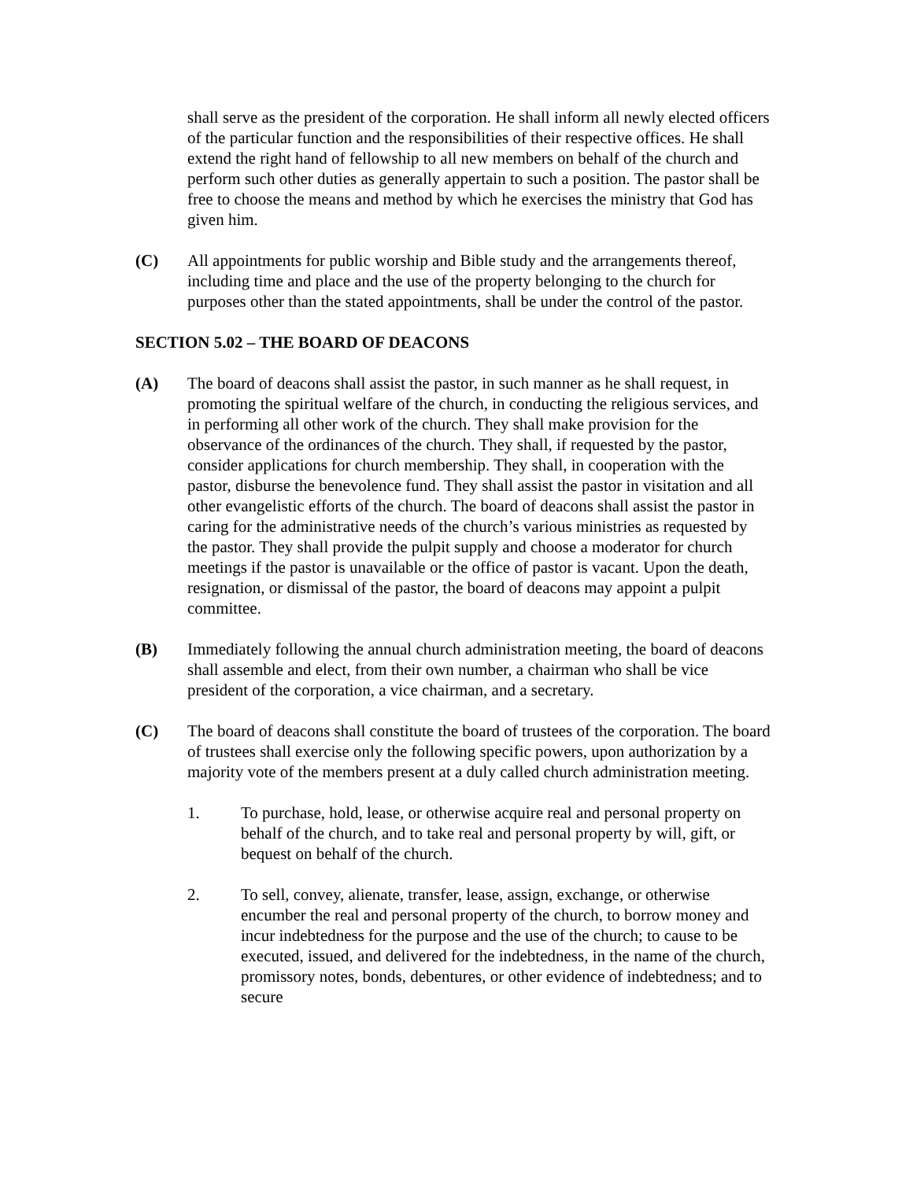shall serve as the president of the corporation. He shall inform all newly elected officers of the particular function and the responsibilities of their respective offices. He shall extend the right hand of fellowship to all new members on behalf of the church and perform such other duties as generally appertain to such a position. The pastor shall be free to choose the means and method by which he exercises the ministry that God has given him.
(C) All appointments for public worship and Bible study and the arrangements thereof, including time and place and the use of the property belonging to the church for purposes other than the stated appointments, shall be under the control of the pastor.
SECTION 5.02 – THE BOARD OF DEACONS
(A) The board of deacons shall assist the pastor, in such manner as he shall request, in promoting the spiritual welfare of the church, in conducting the religious services, and in performing all other work of the church. They shall make provision for the observance of the ordinances of the church. They shall, if requested by the pastor, consider applications for church membership. They shall, in cooperation with the pastor, disburse the benevolence fund. They shall assist the pastor in visitation and all other evangelistic efforts of the church. The board of deacons shall assist the pastor in caring for the administrative needs of the church’s various ministries as requested by the pastor. They shall provide the pulpit supply and choose a moderator for church meetings if the pastor is unavailable or the office of pastor is vacant. Upon the death, resignation, or dismissal of the pastor, the board of deacons may appoint a pulpit committee.
(B) Immediately following the annual church administration meeting, the board of deacons shall assemble and elect, from their own number, a chairman who shall be vice president of the corporation, a vice chairman, and a secretary.
(C) The board of deacons shall constitute the board of trustees of the corporation. The board of trustees shall exercise only the following specific powers, upon authorization by a majority vote of the members present at a duly called church administration meeting.
1. To purchase, hold, lease, or otherwise acquire real and personal property on behalf of the church, and to take real and personal property by will, gift, or bequest on behalf of the church.
2. To sell, convey, alienate, transfer, lease, assign, exchange, or otherwise encumber the real and personal property of the church, to borrow money and incur indebtedness for the purpose and the use of the church; to cause to be executed, issued, and delivered for the indebtedness, in the name of the church, promissory notes, bonds, debentures, or other evidence of indebtedness; and to secure